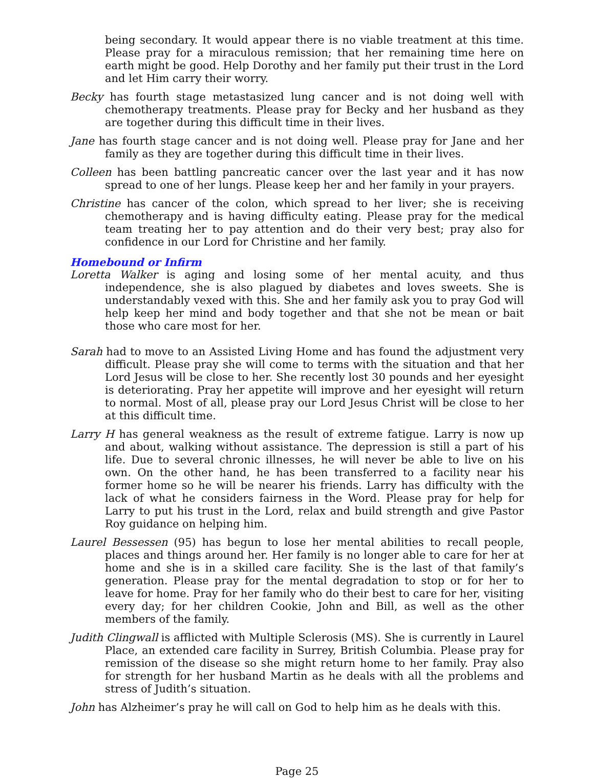being secondary. It would appear there is no viable treatment at this time. Please pray for a miraculous remission; that her remaining time here on earth might be good. Help Dorothy and her family put their trust in the Lord and let Him carry their worry.
Becky has fourth stage metastasized lung cancer and is not doing well with chemotherapy treatments. Please pray for Becky and her husband as they are together during this difficult time in their lives.
Jane has fourth stage cancer and is not doing well. Please pray for Jane and her family as they are together during this difficult time in their lives.
Colleen has been battling pancreatic cancer over the last year and it has now spread to one of her lungs. Please keep her and her family in your prayers.
Christine has cancer of the colon, which spread to her liver; she is receiving chemotherapy and is having difficulty eating. Please pray for the medical team treating her to pay attention and do their very best; pray also for confidence in our Lord for Christine and her family.
Homebound or Infirm
Loretta Walker is aging and losing some of her mental acuity, and thus independence, she is also plagued by diabetes and loves sweets. She is understandably vexed with this. She and her family ask you to pray God will help keep her mind and body together and that she not be mean or bait those who care most for her.
Sarah had to move to an Assisted Living Home and has found the adjustment very difficult. Please pray she will come to terms with the situation and that her Lord Jesus will be close to her. She recently lost 30 pounds and her eyesight is deteriorating. Pray her appetite will improve and her eyesight will return to normal. Most of all, please pray our Lord Jesus Christ will be close to her at this difficult time.
Larry H has general weakness as the result of extreme fatigue. Larry is now up and about, walking without assistance. The depression is still a part of his life. Due to several chronic illnesses, he will never be able to live on his own. On the other hand, he has been transferred to a facility near his former home so he will be nearer his friends. Larry has difficulty with the lack of what he considers fairness in the Word. Please pray for help for Larry to put his trust in the Lord, relax and build strength and give Pastor Roy guidance on helping him.
Laurel Bessessen (95) has begun to lose her mental abilities to recall people, places and things around her. Her family is no longer able to care for her at home and she is in a skilled care facility. She is the last of that family’s generation. Please pray for the mental degradation to stop or for her to leave for home. Pray for her family who do their best to care for her, visiting every day; for her children Cookie, John and Bill, as well as the other members of the family.
Judith Clingwall is afflicted with Multiple Sclerosis (MS). She is currently in Laurel Place, an extended care facility in Surrey, British Columbia. Please pray for remission of the disease so she might return home to her family. Pray also for strength for her husband Martin as he deals with all the problems and stress of Judith’s situation.
John has Alzheimer’s pray he will call on God to help him as he deals with this.
Page 25